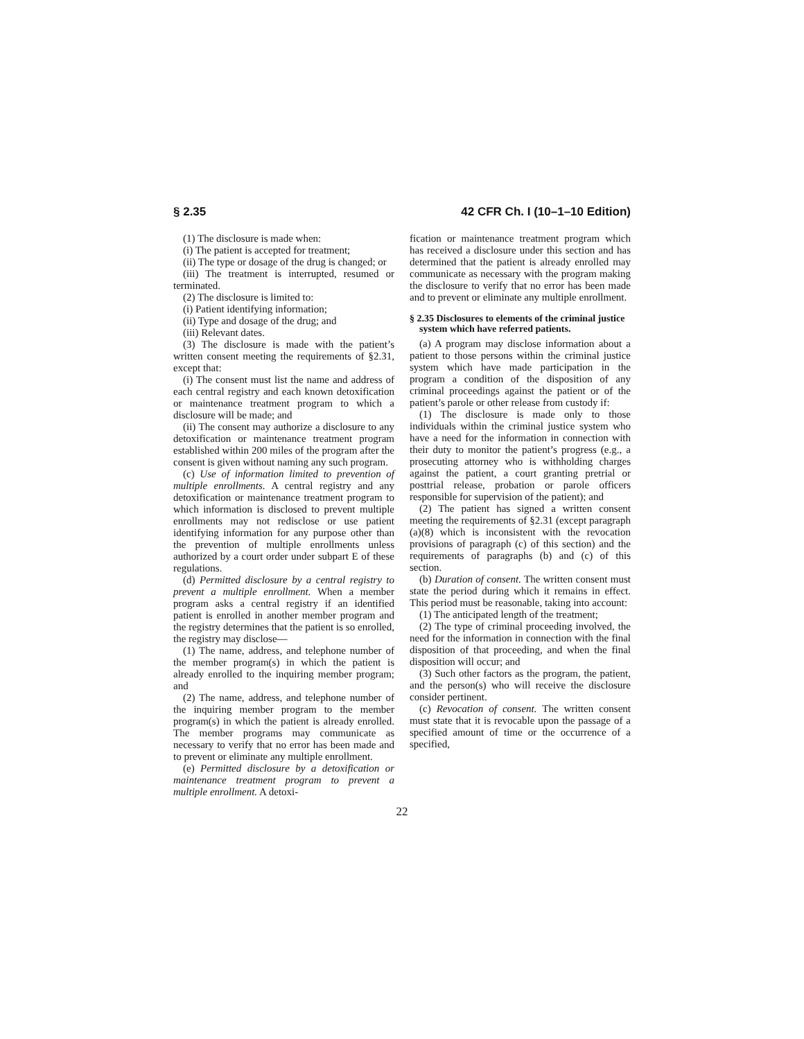§ 2.35 42 CFR Ch. I (10–1–10 Edition)
(1) The disclosure is made when:
(i) The patient is accepted for treatment;
(ii) The type or dosage of the drug is changed; or
(iii) The treatment is interrupted, resumed or terminated.
(2) The disclosure is limited to:
(i) Patient identifying information;
(ii) Type and dosage of the drug; and
(iii) Relevant dates.
(3) The disclosure is made with the patient’s written consent meeting the requirements of §2.31, except that:
(i) The consent must list the name and address of each central registry and each known detoxification or maintenance treatment program to which a disclosure will be made; and
(ii) The consent may authorize a disclosure to any detoxification or maintenance treatment program established within 200 miles of the program after the consent is given without naming any such program.
(c) Use of information limited to prevention of multiple enrollments. A central registry and any detoxification or maintenance treatment program to which information is disclosed to prevent multiple enrollments may not redisclose or use patient identifying information for any purpose other than the prevention of multiple enrollments unless authorized by a court order under subpart E of these regulations.
(d) Permitted disclosure by a central registry to prevent a multiple enrollment. When a member program asks a central registry if an identified patient is enrolled in another member program and the registry determines that the patient is so enrolled, the registry may disclose—
(1) The name, address, and telephone number of the member program(s) in which the patient is already enrolled to the inquiring member program; and
(2) The name, address, and telephone number of the inquiring member program to the member program(s) in which the patient is already enrolled. The member programs may communicate as necessary to verify that no error has been made and to prevent or eliminate any multiple enrollment.
(e) Permitted disclosure by a detoxification or maintenance treatment program to prevent a multiple enrollment. A detoxi-
fication or maintenance treatment program which has received a disclosure under this section and has determined that the patient is already enrolled may communicate as necessary with the program making the disclosure to verify that no error has been made and to prevent or eliminate any multiple enrollment.
§ 2.35 Disclosures to elements of the criminal justice system which have referred patients.
(a) A program may disclose information about a patient to those persons within the criminal justice system which have made participation in the program a condition of the disposition of any criminal proceedings against the patient or of the patient’s parole or other release from custody if:
(1) The disclosure is made only to those individuals within the criminal justice system who have a need for the information in connection with their duty to monitor the patient’s progress (e.g., a prosecuting attorney who is withholding charges against the patient, a court granting pretrial or posttrial release, probation or parole officers responsible for supervision of the patient); and
(2) The patient has signed a written consent meeting the requirements of §2.31 (except paragraph (a)(8) which is inconsistent with the revocation provisions of paragraph (c) of this section) and the requirements of paragraphs (b) and (c) of this section.
(b) Duration of consent. The written consent must state the period during which it remains in effect. This period must be reasonable, taking into account:
(1) The anticipated length of the treatment;
(2) The type of criminal proceeding involved, the need for the information in connection with the final disposition of that proceeding, and when the final disposition will occur; and
(3) Such other factors as the program, the patient, and the person(s) who will receive the disclosure consider pertinent.
(c) Revocation of consent. The written consent must state that it is revocable upon the passage of a specified amount of time or the occurrence of a specified,
22